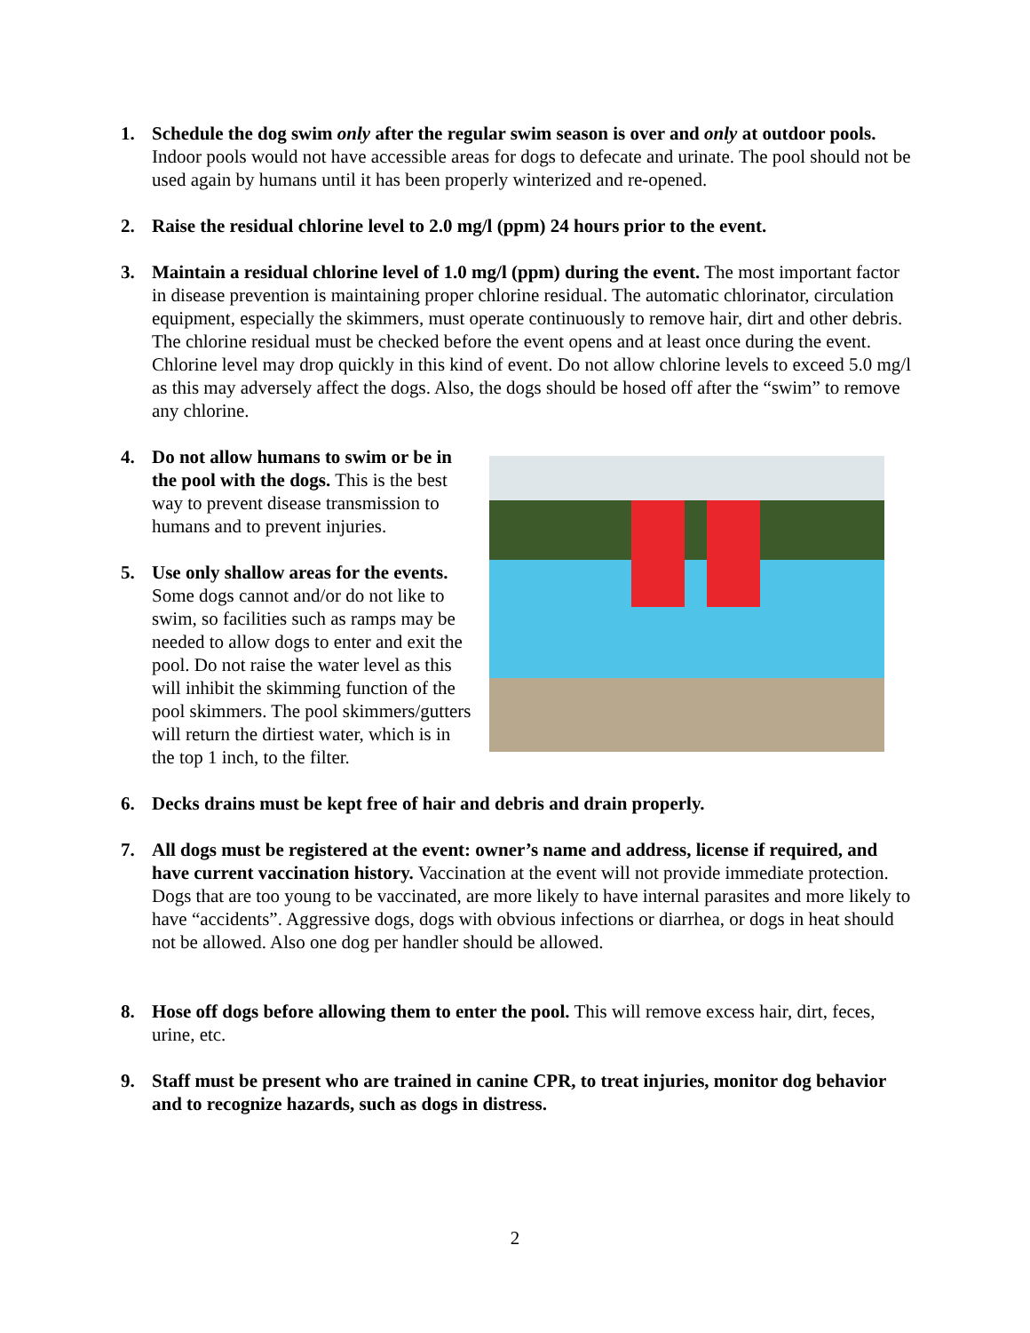1. Schedule the dog swim only after the regular swim season is over and only at outdoor pools. Indoor pools would not have accessible areas for dogs to defecate and urinate. The pool should not be used again by humans until it has been properly winterized and re-opened.
2. Raise the residual chlorine level to 2.0 mg/l (ppm) 24 hours prior to the event.
3. Maintain a residual chlorine level of 1.0 mg/l (ppm) during the event. The most important factor in disease prevention is maintaining proper chlorine residual. The automatic chlorinator, circulation equipment, especially the skimmers, must operate continuously to remove hair, dirt and other debris. The chlorine residual must be checked before the event opens and at least once during the event. Chlorine level may drop quickly in this kind of event. Do not allow chlorine levels to exceed 5.0 mg/l as this may adversely affect the dogs. Also, the dogs should be hosed off after the “swim” to remove any chlorine.
4. Do not allow humans to swim or be in the pool with the dogs. This is the best way to prevent disease transmission to humans and to prevent injuries.
5. Use only shallow areas for the events. Some dogs cannot and/or do not like to swim, so facilities such as ramps may be needed to allow dogs to enter and exit the pool. Do not raise the water level as this will inhibit the skimming function of the pool skimmers. The pool skimmers/gutters will return the dirtiest water, which is in the top 1 inch, to the filter.
6. Decks drains must be kept free of hair and debris and drain properly.
7. All dogs must be registered at the event: owner’s name and address, license if required, and have current vaccination history. Vaccination at the event will not provide immediate protection. Dogs that are too young to be vaccinated, are more likely to have internal parasites and more likely to have “accidents”. Aggressive dogs, dogs with obvious infections or diarrhea, or dogs in heat should not be allowed. Also one dog per handler should be allowed.
8. Hose off dogs before allowing them to enter the pool. This will remove excess hair, dirt, feces, urine, etc.
9. Staff must be present who are trained in canine CPR, to treat injuries, monitor dog behavior and to recognize hazards, such as dogs in distress.
2